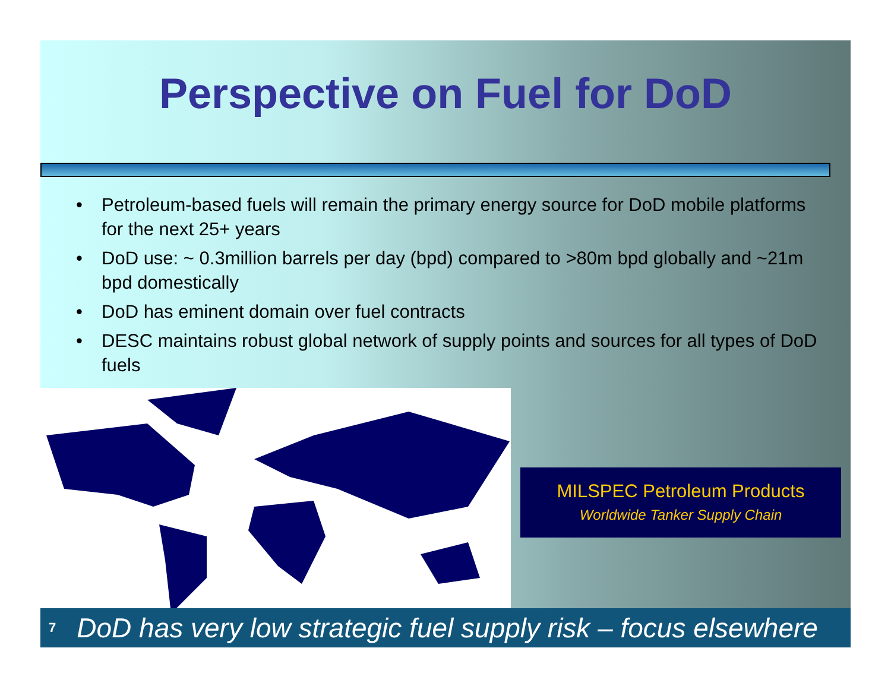Perspective on Fuel for DoD
• Petroleum-based fuels will remain the primary energy source for DoD mobile platforms for the next 25+ years
• DoD use: ~ 0.3million barrels per day (bpd) compared to >80m bpd globally and ~21m bpd domestically
• DoD has eminent domain over fuel contracts
• DESC maintains robust global network of supply points and sources for all types of DoD fuels
MILSPEC Petroleum Products
Worldwide Tanker Supply Chain
7 DoD has very low strategic fuel supply risk – focus elsewhere